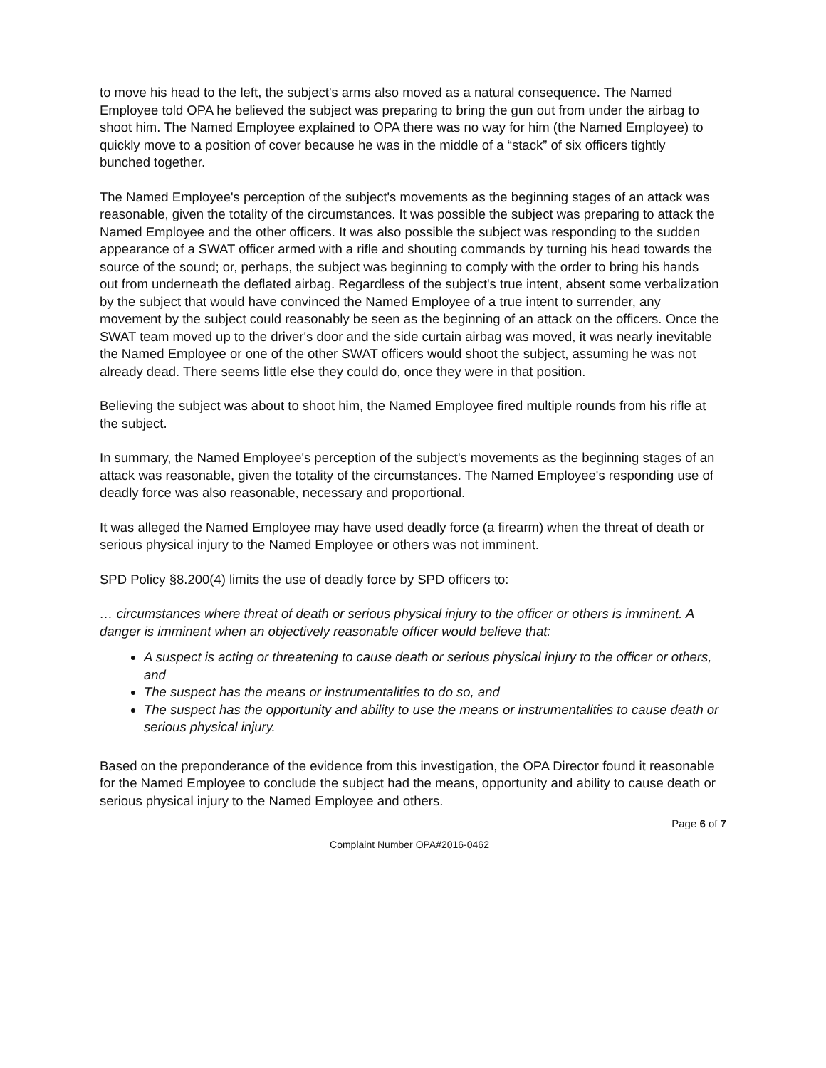to move his head to the left, the subject's arms also moved as a natural consequence. The Named Employee told OPA he believed the subject was preparing to bring the gun out from under the airbag to shoot him. The Named Employee explained to OPA there was no way for him (the Named Employee) to quickly move to a position of cover because he was in the middle of a “stack” of six officers tightly bunched together.
The Named Employee's perception of the subject's movements as the beginning stages of an attack was reasonable, given the totality of the circumstances. It was possible the subject was preparing to attack the Named Employee and the other officers. It was also possible the subject was responding to the sudden appearance of a SWAT officer armed with a rifle and shouting commands by turning his head towards the source of the sound; or, perhaps, the subject was beginning to comply with the order to bring his hands out from underneath the deflated airbag. Regardless of the subject's true intent, absent some verbalization by the subject that would have convinced the Named Employee of a true intent to surrender, any movement by the subject could reasonably be seen as the beginning of an attack on the officers. Once the SWAT team moved up to the driver's door and the side curtain airbag was moved, it was nearly inevitable the Named Employee or one of the other SWAT officers would shoot the subject, assuming he was not already dead. There seems little else they could do, once they were in that position.
Believing the subject was about to shoot him, the Named Employee fired multiple rounds from his rifle at the subject.
In summary, the Named Employee's perception of the subject's movements as the beginning stages of an attack was reasonable, given the totality of the circumstances. The Named Employee's responding use of deadly force was also reasonable, necessary and proportional.
It was alleged the Named Employee may have used deadly force (a firearm) when the threat of death or serious physical injury to the Named Employee or others was not imminent.
SPD Policy §8.200(4) limits the use of deadly force by SPD officers to:
… circumstances where threat of death or serious physical injury to the officer or others is imminent. A danger is imminent when an objectively reasonable officer would believe that:
A suspect is acting or threatening to cause death or serious physical injury to the officer or others, and
The suspect has the means or instrumentalities to do so, and
The suspect has the opportunity and ability to use the means or instrumentalities to cause death or serious physical injury.
Based on the preponderance of the evidence from this investigation, the OPA Director found it reasonable for the Named Employee to conclude the subject had the means, opportunity and ability to cause death or serious physical injury to the Named Employee and others.
Page 6 of 7
Complaint Number OPA#2016-0462